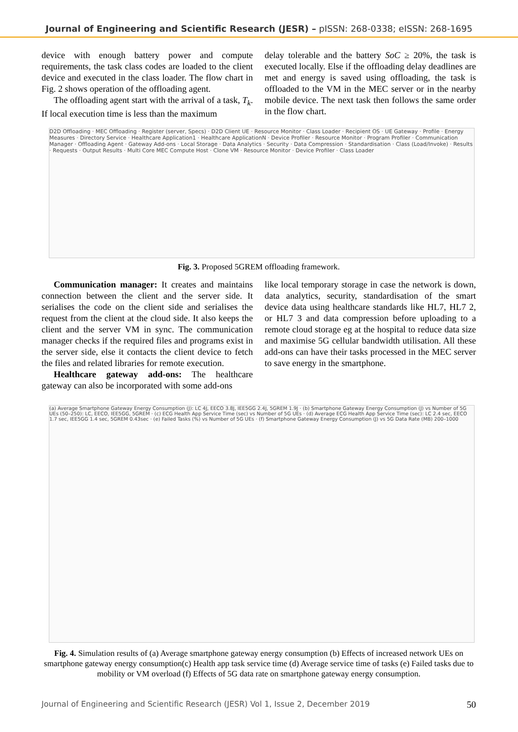Journal of Engineering and Scientific Research (JESR) – pISSN: 268-0338; eISSN: 268-1695
device with enough battery power and compute requirements, the task class codes are loaded to the client device and executed in the class loader. The flow chart in Fig. 2 shows operation of the offloading agent.
The offloading agent start with the arrival of a task, T<sub>k</sub>. If local execution time is less than the maximum
delay tolerable and the battery SoC ≥ 20%, the task is executed locally. Else if the offloading delay deadlines are met and energy is saved using offloading, the task is offloaded to the VM in the MEC server or in the nearby mobile device. The next task then follows the same order in the flow chart.
D2D Offloading · MEC Offloading · Register (server, Specs) · D2D Client UE · Resource Monitor · Class Loader · Recipient OS · UE Gateway · Profile · Energy Measures · Directory Service · Healthcare Application1 · Healthcare ApplicationN · Device Profiler · Resource Monitor · Program Profiler · Communication Manager · Offloading Agent · Gateway Add-ons · Local Storage · Data Analytics · Security · Data Compression · Standardisation · Class (Load/Invoke) · Results · Requests · Output Results · Multi Core MEC Compute Host · Clone VM · Resource Monitor · Device Profiler · Class Loader
Fig. 3. Proposed 5GREM offloading framework.
Communication manager: It creates and maintains connection between the client and the server side. It serialises the code on the client side and serialises the request from the client at the cloud side. It also keeps the client and the server VM in sync. The communication manager checks if the required files and programs exist in the server side, else it contacts the client device to fetch the files and related libraries for remote execution.
Healthcare gateway add-ons: The healthcare gateway can also be incorporated with some add-ons
like local temporary storage in case the network is down, data analytics, security, standardisation of the smart device data using healthcare standards like HL7, HL7 2, or HL7 3 and data compression before uploading to a remote cloud storage eg at the hospital to reduce data size and maximise 5G cellular bandwidth utilisation. All these add-ons can have their tasks processed in the MEC server to save energy in the smartphone.
(a) Average Smartphone Gateway Energy Consumption (J): LC 4J, EECO 3.8J, IEE5GG 2.4J, 5GREM 1.9J · (b) Smartphone Gateway Energy Consumption (J) vs Number of 5G UEs (50–250): LC, EECO, IEE5GG, 5GREM · (c) ECG Health App Service Time (sec) vs Number of 5G UEs · (d) Average ECG Health App Service Time (sec): LC 2.4 sec, EECO 1.7 sec, IEE5GG 1.4 sec, 5GREM 0.43sec · (e) Failed Tasks (%) vs Number of 5G UEs · (f) Smartphone Gateway Energy Consumption (J) vs 5G Data Rate (MB) 200–1000
Fig. 4. Simulation results of (a) Average smartphone gateway energy consumption (b) Effects of increased network UEs on smartphone gateway energy consumption(c) Health app task service time (d) Average service time of tasks (e) Failed tasks due to mobility or VM overload (f) Effects of 5G data rate on smartphone gateway energy consumption.
Journal of Engineering and Scientific Research (JESR) Vol 1, Issue 2, December 2019 50